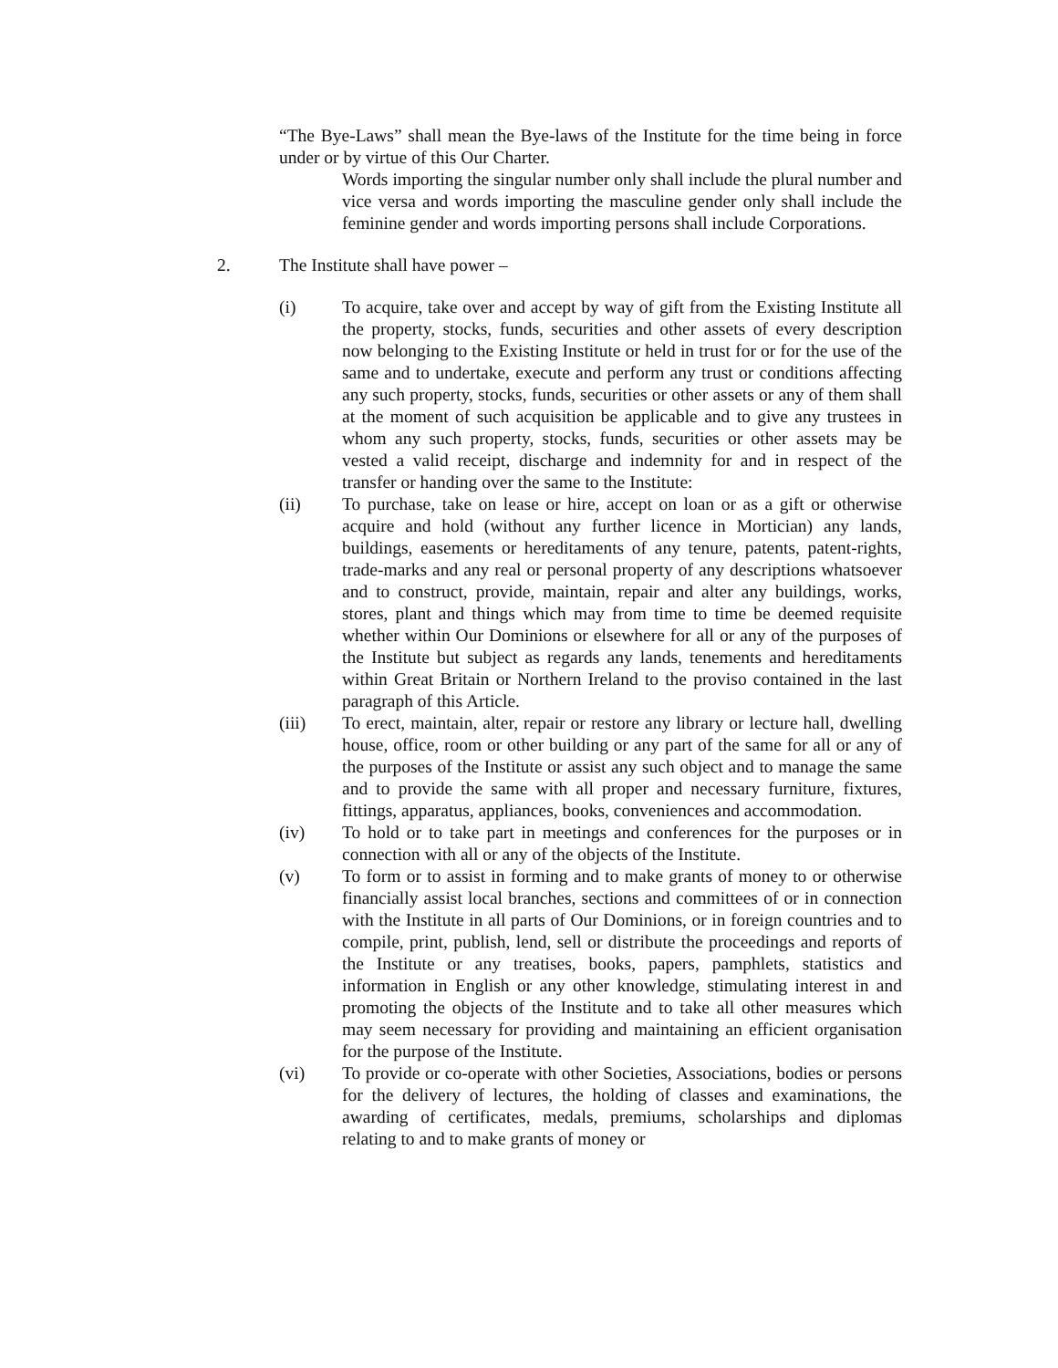“The Bye-Laws” shall mean the Bye-laws of the Institute for the time being in force under or by virtue of this Our Charter.
Words importing the singular number only shall include the plural number and vice versa and words importing the masculine gender only shall include the feminine gender and words importing persons shall include Corporations.
2. The Institute shall have power –
(i) To acquire, take over and accept by way of gift from the Existing Institute all the property, stocks, funds, securities and other assets of every description now belonging to the Existing Institute or held in trust for or for the use of the same and to undertake, execute and perform any trust or conditions affecting any such property, stocks, funds, securities or other assets or any of them shall at the moment of such acquisition be applicable and to give any trustees in whom any such property, stocks, funds, securities or other assets may be vested a valid receipt, discharge and indemnity for and in respect of the transfer or handing over the same to the Institute:
(ii) To purchase, take on lease or hire, accept on loan or as a gift or otherwise acquire and hold (without any further licence in Mortician) any lands, buildings, easements or hereditaments of any tenure, patents, patent-rights, trade-marks and any real or personal property of any descriptions whatsoever and to construct, provide, maintain, repair and alter any buildings, works, stores, plant and things which may from time to time be deemed requisite whether within Our Dominions or elsewhere for all or any of the purposes of the Institute but subject as regards any lands, tenements and hereditaments within Great Britain or Northern Ireland to the proviso contained in the last paragraph of this Article.
(iii) To erect, maintain, alter, repair or restore any library or lecture hall, dwelling house, office, room or other building or any part of the same for all or any of the purposes of the Institute or assist any such object and to manage the same and to provide the same with all proper and necessary furniture, fixtures, fittings, apparatus, appliances, books, conveniences and accommodation.
(iv) To hold or to take part in meetings and conferences for the purposes or in connection with all or any of the objects of the Institute.
(v) To form or to assist in forming and to make grants of money to or otherwise financially assist local branches, sections and committees of or in connection with the Institute in all parts of Our Dominions, or in foreign countries and to compile, print, publish, lend, sell or distribute the proceedings and reports of the Institute or any treatises, books, papers, pamphlets, statistics and information in English or any other knowledge, stimulating interest in and promoting the objects of the Institute and to take all other measures which may seem necessary for providing and maintaining an efficient organisation for the purpose of the Institute.
(vi) To provide or co-operate with other Societies, Associations, bodies or persons for the delivery of lectures, the holding of classes and examinations, the awarding of certificates, medals, premiums, scholarships and diplomas relating to and to make grants of money or